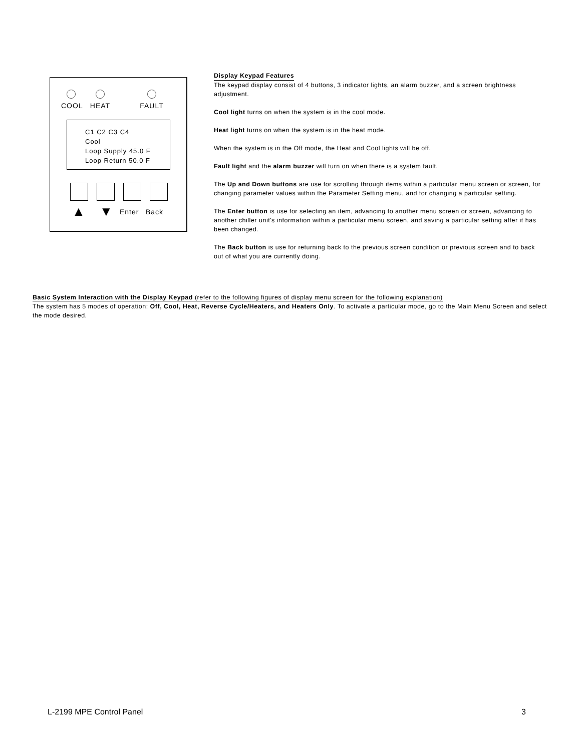COOL HEAT FAULT
C1 C2 C3 C4
Cool
Loop Supply 45.0 F
Loop Return 50.0 F
▲ ▼ Enter Back
Display Keypad Features
The keypad display consist of 4 buttons, 3 indicator lights, an alarm buzzer, and a screen brightness adjustment.
Cool light turns on when the system is in the cool mode.
Heat light turns on when the system is in the heat mode.
When the system is in the Off mode, the Heat and Cool lights will be off.
Fault light and the alarm buzzer will turn on when there is a system fault.
The Up and Down buttons are use for scrolling through items within a particular menu screen or screen, for changing parameter values within the Parameter Setting menu, and for changing a particular setting.
The Enter button is use for selecting an item, advancing to another menu screen or screen, advancing to another chiller unit's information within a particular menu screen, and saving a particular setting after it has been changed.
The Back button is use for returning back to the previous screen condition or previous screen and to back out of what you are currently doing.
Basic System Interaction with the Display Keypad (refer to the following figures of display menu screen for the following explanation)
The system has 5 modes of operation: Off, Cool, Heat, Reverse Cycle/Heaters, and Heaters Only. To activate a particular mode, go to the Main Menu Screen and select the mode desired.
L-2199 MPE Control Panel 3